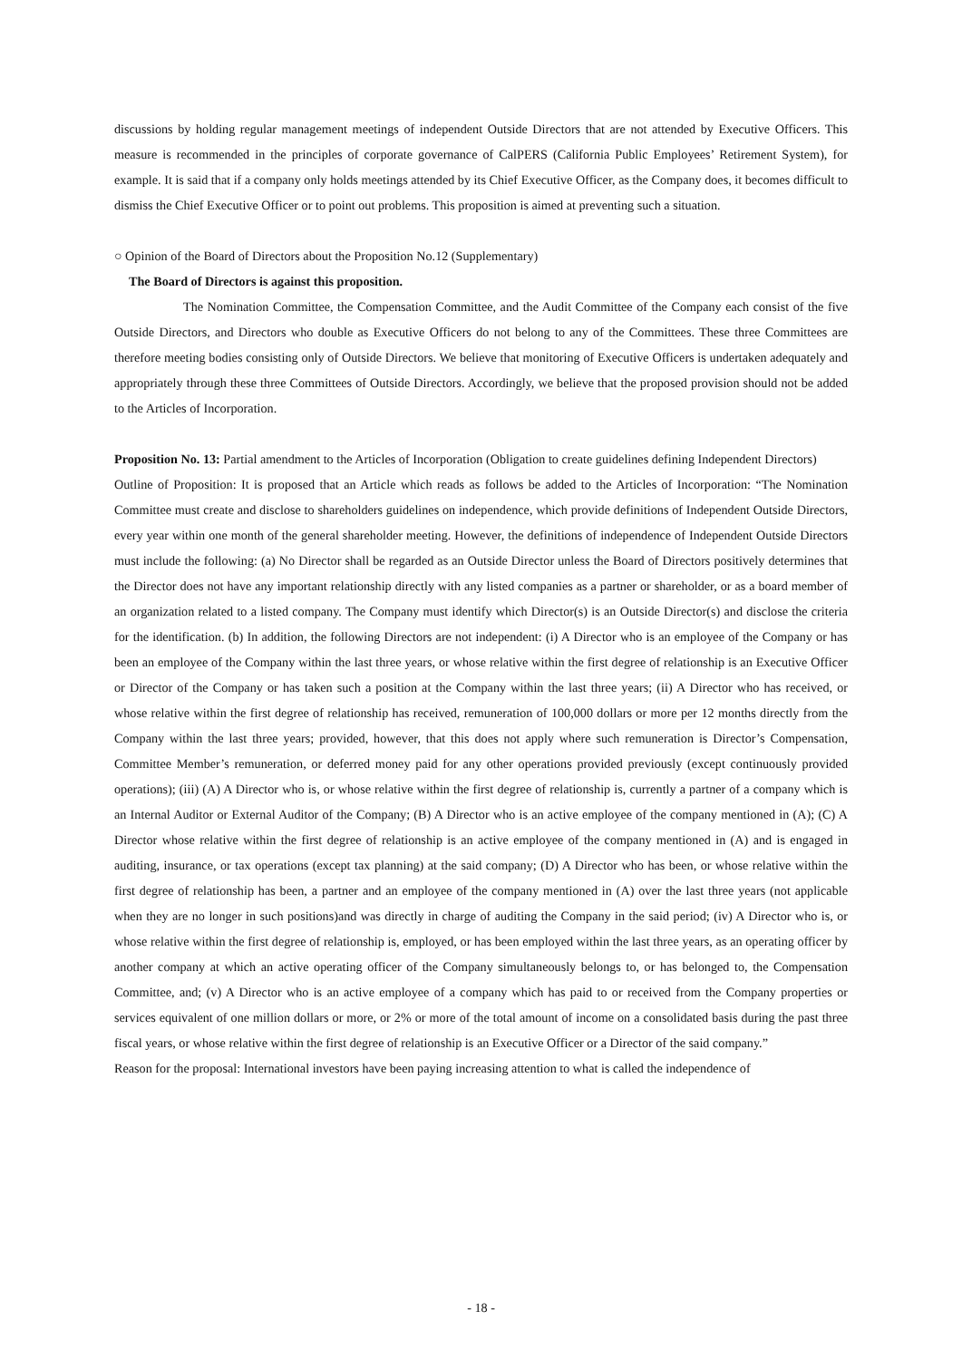discussions by holding regular management meetings of independent Outside Directors that are not attended by Executive Officers. This measure is recommended in the principles of corporate governance of CalPERS (California Public Employees’ Retirement System), for example. It is said that if a company only holds meetings attended by its Chief Executive Officer, as the Company does, it becomes difficult to dismiss the Chief Executive Officer or to point out problems. This proposition is aimed at preventing such a situation.
○ Opinion of the Board of Directors about the Proposition No.12 (Supplementary)
The Board of Directors is against this proposition.
The Nomination Committee, the Compensation Committee, and the Audit Committee of the Company each consist of the five Outside Directors, and Directors who double as Executive Officers do not belong to any of the Committees. These three Committees are therefore meeting bodies consisting only of Outside Directors. We believe that monitoring of Executive Officers is undertaken adequately and appropriately through these three Committees of Outside Directors. Accordingly, we believe that the proposed provision should not be added to the Articles of Incorporation.
Proposition No. 13: Partial amendment to the Articles of Incorporation (Obligation to create guidelines defining Independent Directors)
Outline of Proposition: It is proposed that an Article which reads as follows be added to the Articles of Incorporation: “The Nomination Committee must create and disclose to shareholders guidelines on independence, which provide definitions of Independent Outside Directors, every year within one month of the general shareholder meeting. However, the definitions of independence of Independent Outside Directors must include the following: (a) No Director shall be regarded as an Outside Director unless the Board of Directors positively determines that the Director does not have any important relationship directly with any listed companies as a partner or shareholder, or as a board member of an organization related to a listed company. The Company must identify which Director(s) is an Outside Director(s) and disclose the criteria for the identification. (b) In addition, the following Directors are not independent: (i) A Director who is an employee of the Company or has been an employee of the Company within the last three years, or whose relative within the first degree of relationship is an Executive Officer or Director of the Company or has taken such a position at the Company within the last three years; (ii) A Director who has received, or whose relative within the first degree of relationship has received, remuneration of 100,000 dollars or more per 12 months directly from the Company within the last three years; provided, however, that this does not apply where such remuneration is Director’s Compensation, Committee Member’s remuneration, or deferred money paid for any other operations provided previously (except continuously provided operations); (iii) (A) A Director who is, or whose relative within the first degree of relationship is, currently a partner of a company which is an Internal Auditor or External Auditor of the Company; (B) A Director who is an active employee of the company mentioned in (A); (C) A Director whose relative within the first degree of relationship is an active employee of the company mentioned in (A) and is engaged in auditing, insurance, or tax operations (except tax planning) at the said company; (D) A Director who has been, or whose relative within the first degree of relationship has been, a partner and an employee of the company mentioned in (A) over the last three years (not applicable when they are no longer in such positions)and was directly in charge of auditing the Company in the said period; (iv) A Director who is, or whose relative within the first degree of relationship is, employed, or has been employed within the last three years, as an operating officer by another company at which an active operating officer of the Company simultaneously belongs to, or has belonged to, the Compensation Committee, and; (v) A Director who is an active employee of a company which has paid to or received from the Company properties or services equivalent of one million dollars or more, or 2% or more of the total amount of income on a consolidated basis during the past three fiscal years, or whose relative within the first degree of relationship is an Executive Officer or a Director of the said company.”
Reason for the proposal: International investors have been paying increasing attention to what is called the independence of
- 18 -